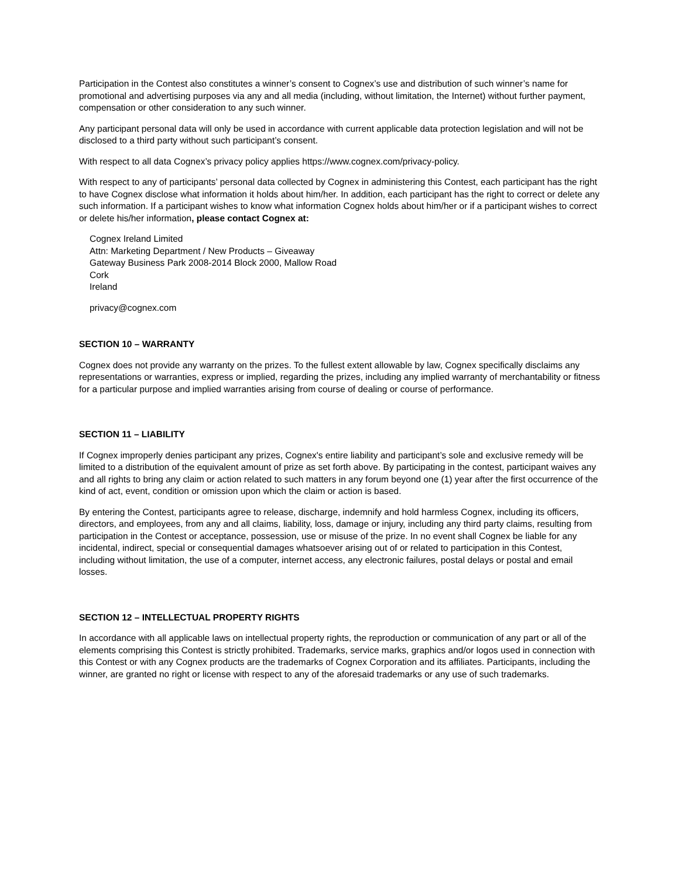Participation in the Contest also constitutes a winner’s consent to Cognex’s use and distribution of such winner’s name for promotional and advertising purposes via any and all media (including, without limitation, the Internet) without further payment, compensation or other consideration to any such winner.
Any participant personal data will only be used in accordance with current applicable data protection legislation and will not be disclosed to a third party without such participant’s consent.
With respect to all data Cognex’s privacy policy applies https://www.cognex.com/privacy-policy.
With respect to any of participants’ personal data collected by Cognex in administering this Contest, each participant has the right to have Cognex disclose what information it holds about him/her. In addition, each participant has the right to correct or delete any such information. If a participant wishes to know what information Cognex holds about him/her or if a participant wishes to correct or delete his/her information, please contact Cognex at:
Cognex Ireland Limited
Attn: Marketing Department / New Products – Giveaway
Gateway Business Park 2008-2014 Block 2000, Mallow Road
Cork
Ireland
privacy@cognex.com
SECTION 10 – WARRANTY
Cognex does not provide any warranty on the prizes. To the fullest extent allowable by law, Cognex specifically disclaims any representations or warranties, express or implied, regarding the prizes, including any implied warranty of merchantability or fitness for a particular purpose and implied warranties arising from course of dealing or course of performance.
SECTION 11 – LIABILITY
If Cognex improperly denies participant any prizes, Cognex's entire liability and participant’s sole and exclusive remedy will be limited to a distribution of the equivalent amount of prize as set forth above. By participating in the contest, participant waives any and all rights to bring any claim or action related to such matters in any forum beyond one (1) year after the first occurrence of the kind of act, event, condition or omission upon which the claim or action is based.
By entering the Contest, participants agree to release, discharge, indemnify and hold harmless Cognex, including its officers, directors, and employees, from any and all claims, liability, loss, damage or injury, including any third party claims, resulting from participation in the Contest or acceptance, possession, use or misuse of the prize. In no event shall Cognex be liable for any incidental, indirect, special or consequential damages whatsoever arising out of or related to participation in this Contest, including without limitation, the use of a computer, internet access, any electronic failures, postal delays or postal and email losses.
SECTION 12 – INTELLECTUAL PROPERTY RIGHTS
In accordance with all applicable laws on intellectual property rights, the reproduction or communication of any part or all of the elements comprising this Contest is strictly prohibited. Trademarks, service marks, graphics and/or logos used in connection with this Contest or with any Cognex products are the trademarks of Cognex Corporation and its affiliates. Participants, including the winner, are granted no right or license with respect to any of the aforesaid trademarks or any use of such trademarks.